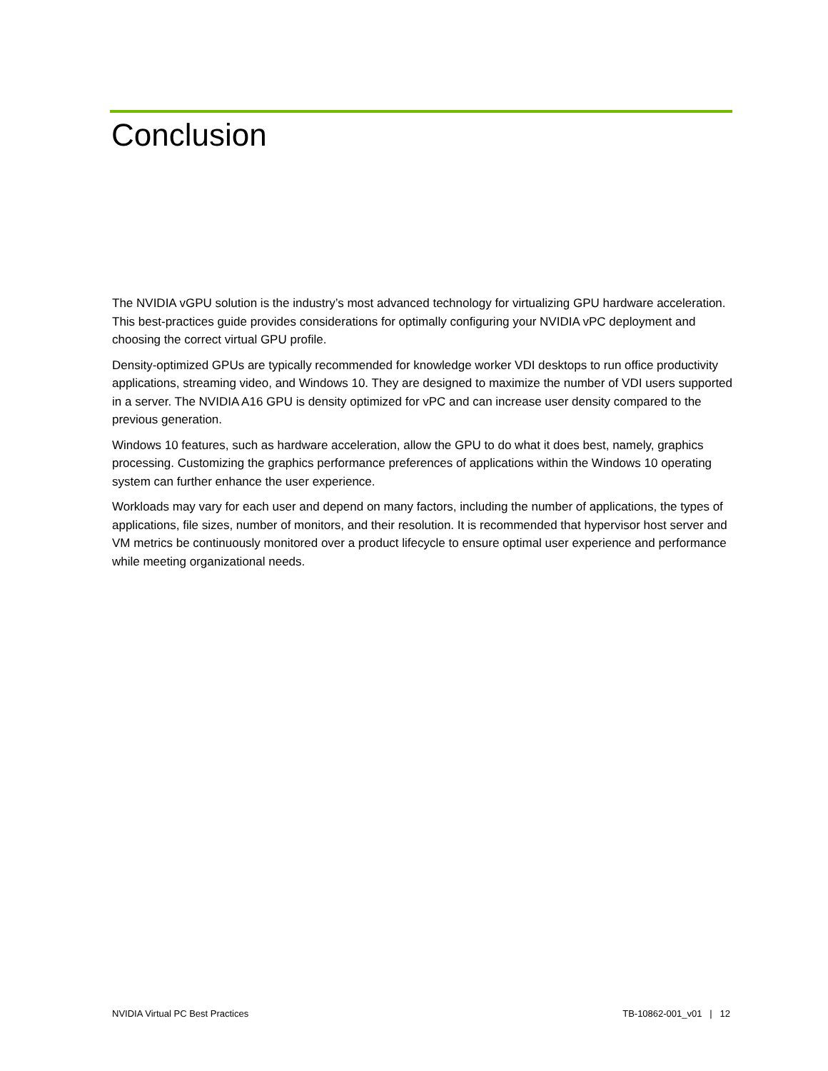Conclusion
The NVIDIA vGPU solution is the industry’s most advanced technology for virtualizing GPU hardware acceleration. This best-practices guide provides considerations for optimally configuring your NVIDIA vPC deployment and choosing the correct virtual GPU profile.
Density-optimized GPUs are typically recommended for knowledge worker VDI desktops to run office productivity applications, streaming video, and Windows 10. They are designed to maximize the number of VDI users supported in a server. The NVIDIA A16 GPU is density optimized for vPC and can increase user density compared to the previous generation.
Windows 10 features, such as hardware acceleration, allow the GPU to do what it does best, namely, graphics processing. Customizing the graphics performance preferences of applications within the Windows 10 operating system can further enhance the user experience.
Workloads may vary for each user and depend on many factors, including the number of applications, the types of applications, file sizes, number of monitors, and their resolution. It is recommended that hypervisor host server and VM metrics be continuously monitored over a product lifecycle to ensure optimal user experience and performance while meeting organizational needs.
NVIDIA Virtual PC Best Practices TB-10862-001_v01 | 12